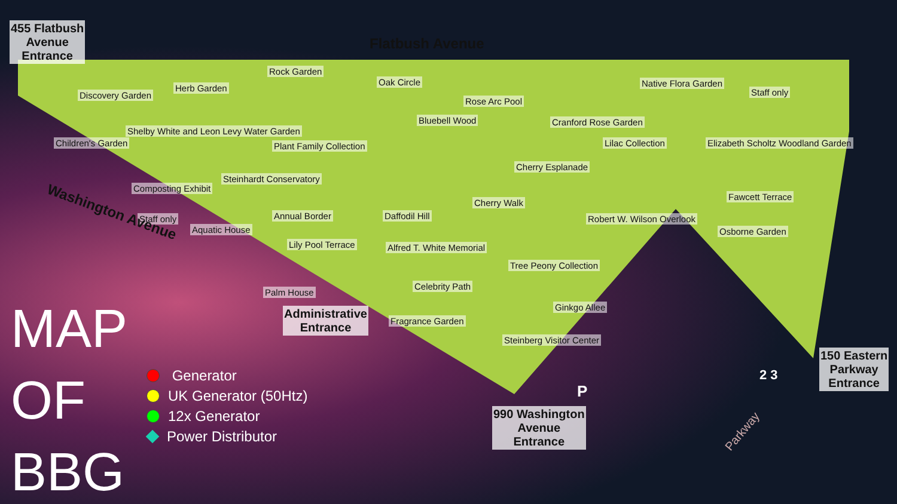455 Flatbush
Avenue
Entrance
Flatbush Avenue
Discovery Garden
Herb Garden
Rock Garden
Oak Circle
Rose Arc Pool
Native Flora Garden
Staff only
Children's Garden
Shelby White and Leon Levy Water Garden
Plant Family Collection
Bluebell Wood Cranford Rose Garden
Lilac Collection
Elizabeth Scholtz Woodland Garden
Cherry Esplanade
Composting Exhibit
Steinhardt Conservatory
Cherry Walk
Robert W. Wilson Overlook
Fawcett Terrace
Osborne Garden
Staff only
Aquatic House
Annual Border Daffodil Hill
Lily Pool Terrace Alfred T. White Memorial
Tree Peony Collection
Palm House
Celebrity Path
Ginkgo Allee
Administrative
Entrance
Fragrance Garden
Steinberg Visitor Center
Washington Avenue
990 Washington
Avenue
Entrance
150 Eastern
Parkway
Entrance
2 3
P
Parkway
MAP
OF
BBG
Generator
UK Generator (50Htz)
12x Generator
Power Distributor